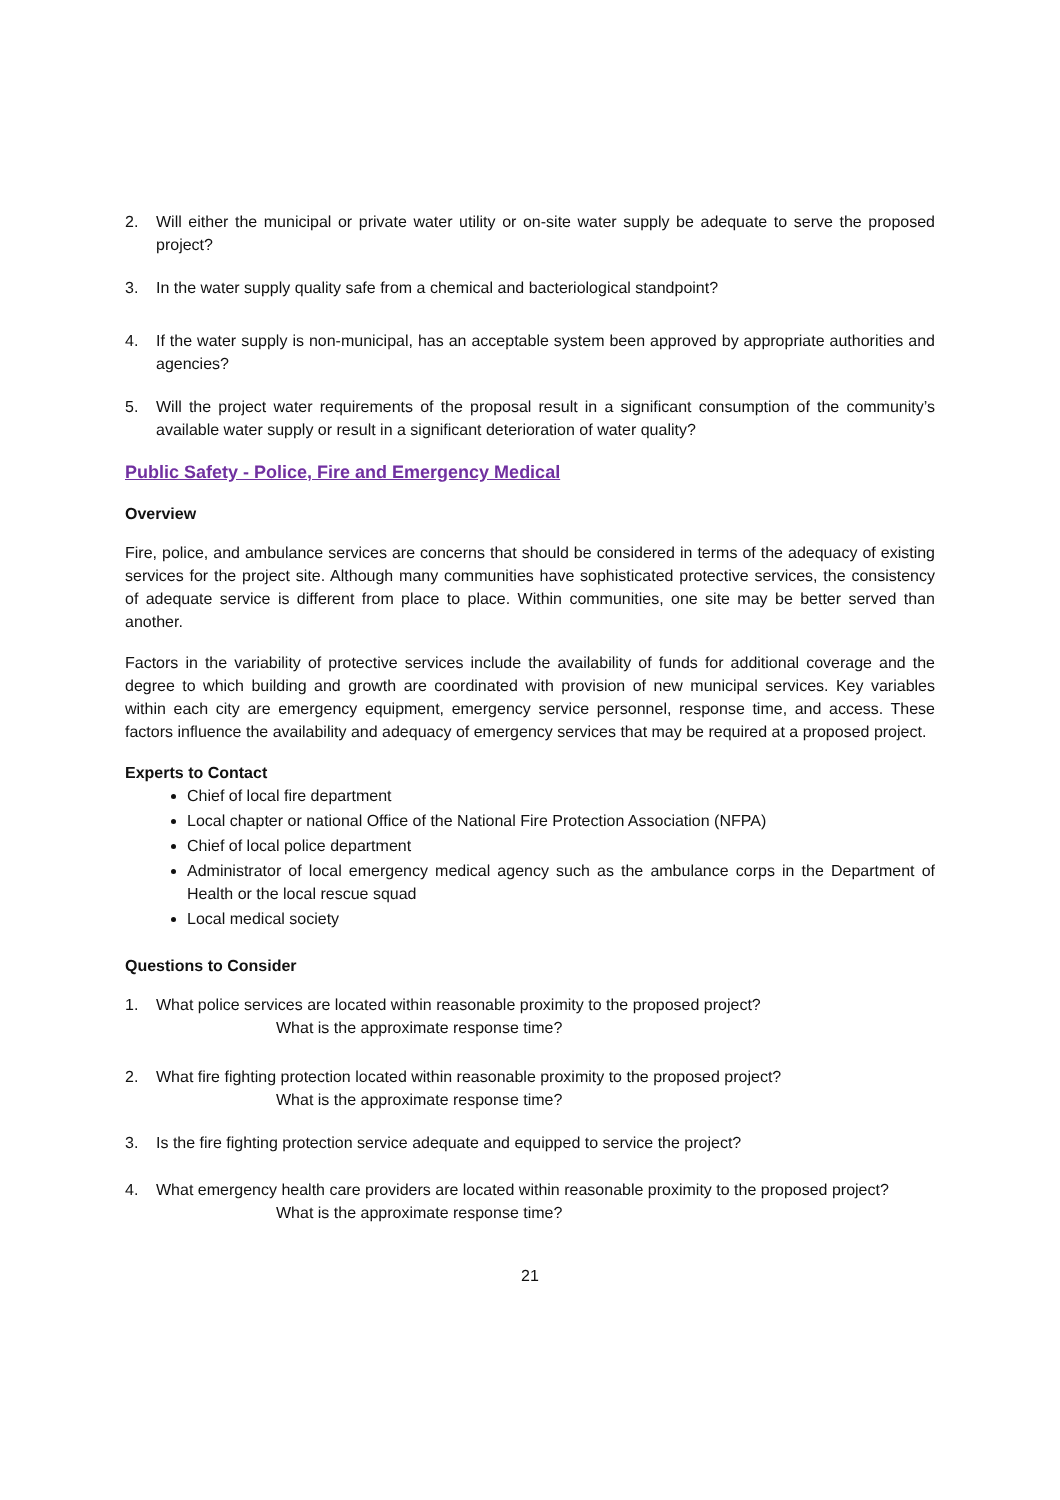2. Will either the municipal or private water utility or on-site water supply be adequate to serve the proposed project?
3. In the water supply quality safe from a chemical and bacteriological standpoint?
4. If the water supply is non-municipal, has an acceptable system been approved by appropriate authorities and agencies?
5. Will the project water requirements of the proposal result in a significant consumption of the community’s available water supply or result in a significant deterioration of water quality?
Public Safety - Police, Fire and Emergency Medical
Overview
Fire, police, and ambulance services are concerns that should be considered in terms of the adequacy of existing services for the project site. Although many communities have sophisticated protective services, the consistency of adequate service is different from place to place. Within communities, one site may be better served than another.
Factors in the variability of protective services include the availability of funds for additional coverage and the degree to which building and growth are coordinated with provision of new municipal services. Key variables within each city are emergency equipment, emergency service personnel, response time, and access. These factors influence the availability and adequacy of emergency services that may be required at a proposed project.
Experts to Contact
Chief of local fire department
Local chapter or national Office of the National Fire Protection Association (NFPA)
Chief of local police department
Administrator of local emergency medical agency such as the ambulance corps in the Department of Health or the local rescue squad
Local medical society
Questions to Consider
1. What police services are located within reasonable proximity to the proposed project?
What is the approximate response time?
2. What fire fighting protection located within reasonable proximity to the proposed project?
What is the approximate response time?
3. Is the fire fighting protection service adequate and equipped to service the project?
4. What emergency health care providers are located within reasonable proximity to the proposed project?
What is the approximate response time?
21